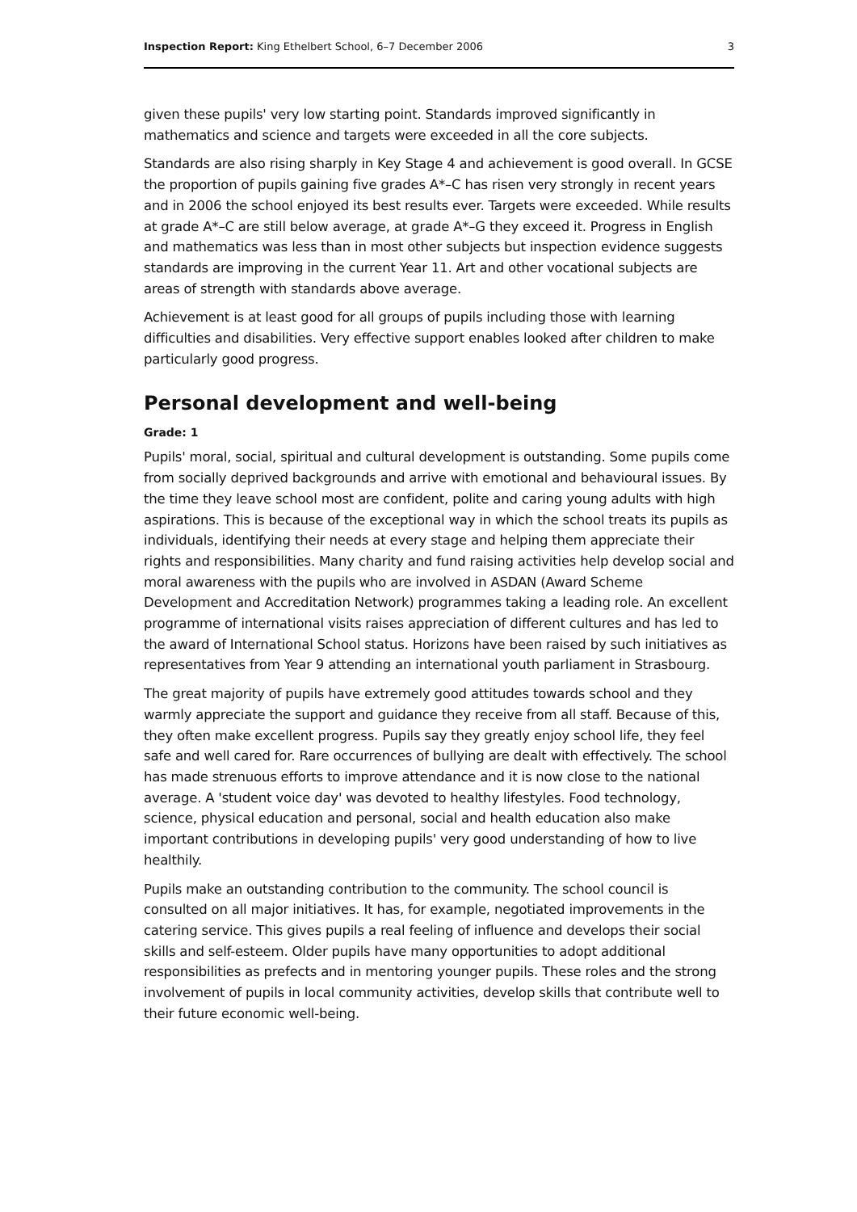Inspection Report: King Ethelbert School, 6–7 December 2006 3
given these pupils' very low starting point. Standards improved significantly in mathematics and science and targets were exceeded in all the core subjects.
Standards are also rising sharply in Key Stage 4 and achievement is good overall. In GCSE the proportion of pupils gaining five grades A*–C has risen very strongly in recent years and in 2006 the school enjoyed its best results ever. Targets were exceeded. While results at grade A*–C are still below average, at grade A*–G they exceed it. Progress in English and mathematics was less than in most other subjects but inspection evidence suggests standards are improving in the current Year 11. Art and other vocational subjects are areas of strength with standards above average.
Achievement is at least good for all groups of pupils including those with learning difficulties and disabilities. Very effective support enables looked after children to make particularly good progress.
Personal development and well-being
Grade: 1
Pupils' moral, social, spiritual and cultural development is outstanding. Some pupils come from socially deprived backgrounds and arrive with emotional and behavioural issues. By the time they leave school most are confident, polite and caring young adults with high aspirations. This is because of the exceptional way in which the school treats its pupils as individuals, identifying their needs at every stage and helping them appreciate their rights and responsibilities. Many charity and fund raising activities help develop social and moral awareness with the pupils who are involved in ASDAN (Award Scheme Development and Accreditation Network) programmes taking a leading role. An excellent programme of international visits raises appreciation of different cultures and has led to the award of International School status. Horizons have been raised by such initiatives as representatives from Year 9 attending an international youth parliament in Strasbourg.
The great majority of pupils have extremely good attitudes towards school and they warmly appreciate the support and guidance they receive from all staff. Because of this, they often make excellent progress. Pupils say they greatly enjoy school life, they feel safe and well cared for. Rare occurrences of bullying are dealt with effectively. The school has made strenuous efforts to improve attendance and it is now close to the national average. A 'student voice day' was devoted to healthy lifestyles. Food technology, science, physical education and personal, social and health education also make important contributions in developing pupils' very good understanding of how to live healthily.
Pupils make an outstanding contribution to the community. The school council is consulted on all major initiatives. It has, for example, negotiated improvements in the catering service. This gives pupils a real feeling of influence and develops their social skills and self-esteem. Older pupils have many opportunities to adopt additional responsibilities as prefects and in mentoring younger pupils. These roles and the strong involvement of pupils in local community activities, develop skills that contribute well to their future economic well-being.